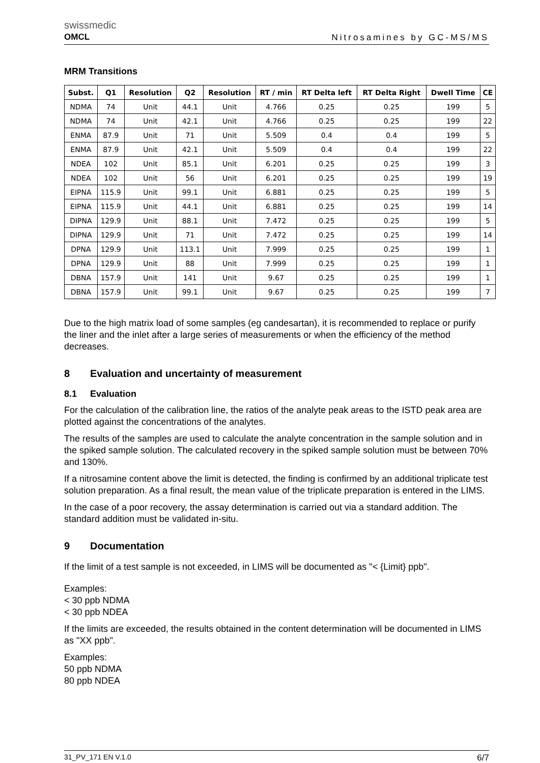swissmedic
OMCL
Nitrosamines by GC-MS/MS
MRM Transitions
| Subst. | Q1 | Resolution | Q2 | Resolution | RT / min | RT Delta left | RT Delta Right | Dwell Time | CE |
| --- | --- | --- | --- | --- | --- | --- | --- | --- | --- |
| NDMA | 74 | Unit | 44.1 | Unit | 4.766 | 0.25 | 0.25 | 199 | 5 |
| NDMA | 74 | Unit | 42.1 | Unit | 4.766 | 0.25 | 0.25 | 199 | 22 |
| ENMA | 87.9 | Unit | 71 | Unit | 5.509 | 0.4 | 0.4 | 199 | 5 |
| ENMA | 87.9 | Unit | 42.1 | Unit | 5.509 | 0.4 | 0.4 | 199 | 22 |
| NDEA | 102 | Unit | 85.1 | Unit | 6.201 | 0.25 | 0.25 | 199 | 3 |
| NDEA | 102 | Unit | 56 | Unit | 6.201 | 0.25 | 0.25 | 199 | 19 |
| EIPNA | 115.9 | Unit | 99.1 | Unit | 6.881 | 0.25 | 0.25 | 199 | 5 |
| EIPNA | 115.9 | Unit | 44.1 | Unit | 6.881 | 0.25 | 0.25 | 199 | 14 |
| DIPNA | 129.9 | Unit | 88.1 | Unit | 7.472 | 0.25 | 0.25 | 199 | 5 |
| DIPNA | 129.9 | Unit | 71 | Unit | 7.472 | 0.25 | 0.25 | 199 | 14 |
| DPNA | 129.9 | Unit | 113.1 | Unit | 7.999 | 0.25 | 0.25 | 199 | 1 |
| DPNA | 129.9 | Unit | 88 | Unit | 7.999 | 0.25 | 0.25 | 199 | 1 |
| DBNA | 157.9 | Unit | 141 | Unit | 9.67 | 0.25 | 0.25 | 199 | 1 |
| DBNA | 157.9 | Unit | 99.1 | Unit | 9.67 | 0.25 | 0.25 | 199 | 7 |
Due to the high matrix load of some samples (eg candesartan), it is recommended to replace or purify the liner and the inlet after a large series of measurements or when the efficiency of the method decreases.
8 Evaluation and uncertainty of measurement
8.1 Evaluation
For the calculation of the calibration line, the ratios of the analyte peak areas to the ISTD peak area are plotted against the concentrations of the analytes.
The results of the samples are used to calculate the analyte concentration in the sample solution and in the spiked sample solution. The calculated recovery in the spiked sample solution must be between 70% and 130%.
If a nitrosamine content above the limit is detected, the finding is confirmed by an additional triplicate test solution preparation. As a final result, the mean value of the triplicate preparation is entered in the LIMS.
In the case of a poor recovery, the assay determination is carried out via a standard addition. The standard addition must be validated in-situ.
9 Documentation
If the limit of a test sample is not exceeded, in LIMS will be documented as "< {Limit} ppb".
Examples:
< 30 ppb NDMA
< 30 ppb NDEA
If the limits are exceeded, the results obtained in the content determination will be documented in LIMS as "XX ppb".
Examples:
50 ppb NDMA
80 ppb NDEA
31_PV_171 EN V.1.0 6/7